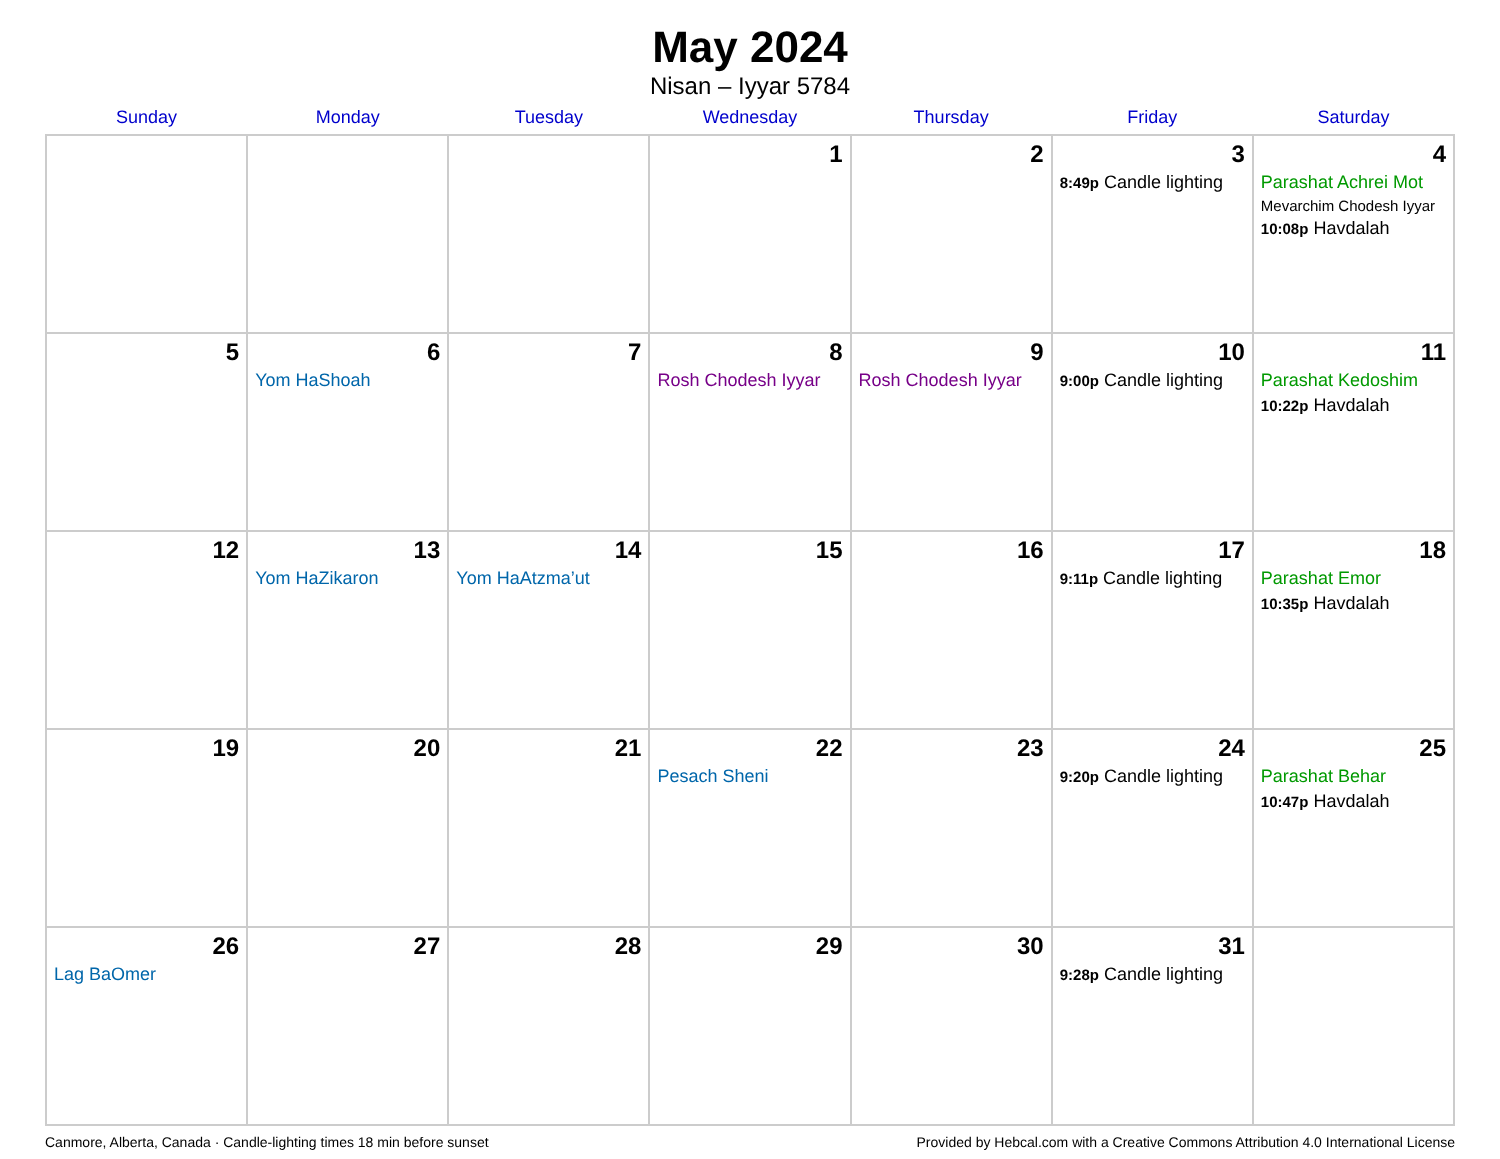May 2024
Nisan – Iyyar 5784
| Sunday | Monday | Tuesday | Wednesday | Thursday | Friday | Saturday |
| --- | --- | --- | --- | --- | --- | --- |
| | | | 1 | 2 | 3 8:49p Candle lighting | 4 Parashat Achrei Mot Mevarchim Chodesh Iyyar 10:08p Havdalah |
| 5 | 6 Yom HaShoah | 7 | 8 Rosh Chodesh Iyyar | 9 Rosh Chodesh Iyyar | 10 9:00p Candle lighting | 11 Parashat Kedoshim 10:22p Havdalah |
| 12 | 13 Yom HaZikaron | 14 Yom HaAtzma’ut | 15 | 16 | 17 9:11p Candle lighting | 18 Parashat Emor 10:35p Havdalah |
| 19 | 20 | 21 | 22 Pesach Sheni | 23 | 24 9:20p Candle lighting | 25 Parashat Behar 10:47p Havdalah |
| 26 Lag BaOmer | 27 | 28 | 29 | 30 | 31 9:28p Candle lighting | |
Canmore, Alberta, Canada · Candle-lighting times 18 min before sunset Provided by Hebcal.com with a Creative Commons Attribution 4.0 International License